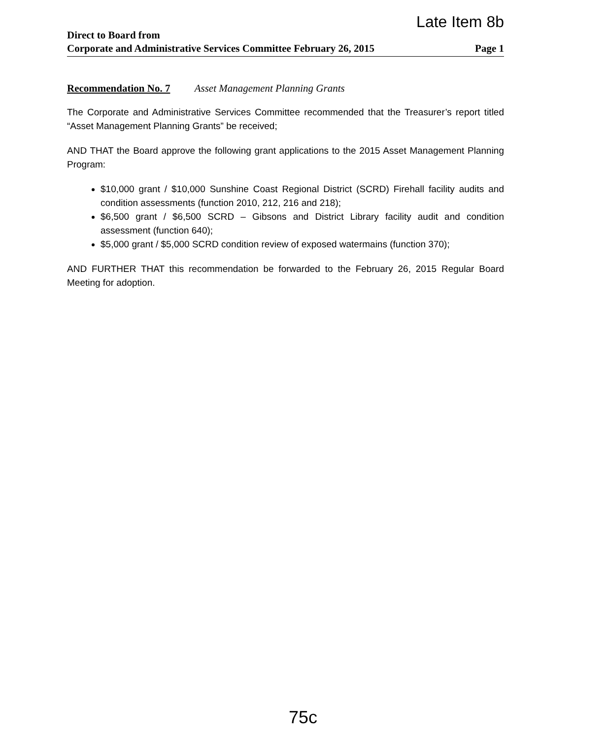Late Item 8b
Direct to Board from
Corporate and Administrative Services Committee February 26, 2015 Page 1
Recommendation No. 7 Asset Management Planning Grants
The Corporate and Administrative Services Committee recommended that the Treasurer’s report titled “Asset Management Planning Grants” be received;
AND THAT the Board approve the following grant applications to the 2015 Asset Management Planning Program:
$10,000 grant / $10,000 Sunshine Coast Regional District (SCRD) Firehall facility audits and condition assessments (function 2010, 212, 216 and 218);
$6,500 grant / $6,500 SCRD – Gibsons and District Library facility audit and condition assessment (function 640);
$5,000 grant / $5,000 SCRD condition review of exposed watermains (function 370);
AND FURTHER THAT this recommendation be forwarded to the February 26, 2015 Regular Board Meeting for adoption.
75c